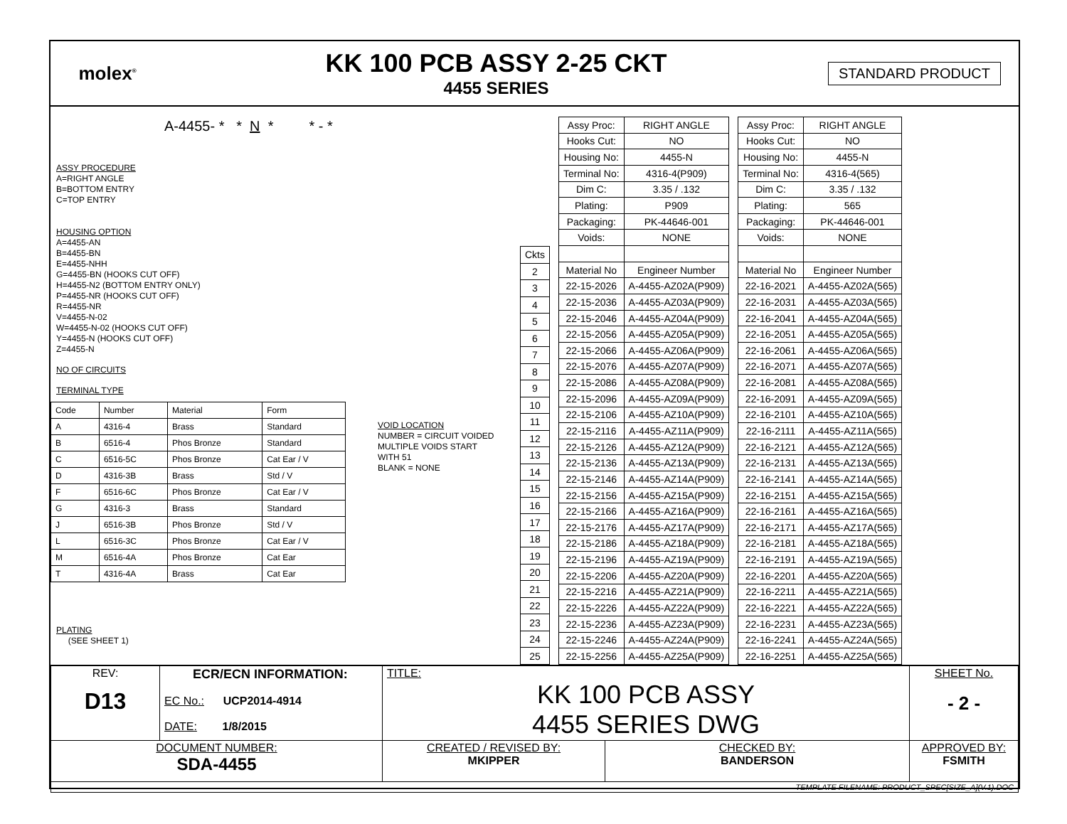molex<sup>®</sup>
KK 100 PCB ASSY 2-25 CKT
4455 SERIES
STANDARD PRODUCT
A-4455- * * N * * - *
ASSY PROCEDURE
A=RIGHT ANGLE
B=BOTTOM ENTRY
C=TOP ENTRY
HOUSING OPTION
A=4455-AN
B=4455-BN
E=4455-NHH
G=4455-BN (HOOKS CUT OFF)
H=4455-N2 (BOTTOM ENTRY ONLY)
P=4455-NR (HOOKS CUT OFF)
R=4455-NR
V=4455-N-02
W=4455-N-02 (HOOKS CUT OFF)
Y=4455-N (HOOKS CUT OFF)
Z=4455-N
NO OF CIRCUITS
TERMINAL TYPE
| Code | Number | Material | Form |
| --- | --- | --- | --- |
| A | 4316-4 | Brass | Standard |
| B | 6516-4 | Phos Bronze | Standard |
| C | 6516-5C | Phos Bronze | Cat Ear / V |
| D | 4316-3B | Brass | Std / V |
| F | 6516-6C | Phos Bronze | Cat Ear / V |
| G | 4316-3 | Brass | Standard |
| J | 6516-3B | Phos Bronze | Std / V |
| L | 6516-3C | Phos Bronze | Cat Ear / V |
| M | 6516-4A | Phos Bronze | Cat Ear |
| T | 4316-4A | Brass | Cat Ear |
VOID LOCATION
NUMBER = CIRCUIT VOIDED
MULTIPLE VOIDS START
WITH 51
BLANK = NONE
PLATING
(SEE SHEET 1)
| Ckts |
| 2 |
| 3 |
| 4 |
| 5 |
| 6 |
| 7 |
| 8 |
| 9 |
| 10 |
| 11 |
| 12 |
| 13 |
| 14 |
| 15 |
| 16 |
| 17 |
| 18 |
| 19 |
| 20 |
| 21 |
| 22 |
| 23 |
| 24 |
| 25 |
| Assy Proc: | RIGHT ANGLE |
| Hooks Cut: | NO |
| Housing No: | 4455-N |
| Terminal No: | 4316-4(P909) |
| Dim C: | 3.35 / .132 |
| Plating: | P909 |
| Packaging: | PK-44646-001 |
| Voids: | NONE |
| Material No | Engineer Number |
| 22-15-2026 | A-4455-AZ02A(P909) |
| 22-15-2036 | A-4455-AZ03A(P909) |
| 22-15-2046 | A-4455-AZ04A(P909) |
| 22-15-2056 | A-4455-AZ05A(P909) |
| 22-15-2066 | A-4455-AZ06A(P909) |
| 22-15-2076 | A-4455-AZ07A(P909) |
| 22-15-2086 | A-4455-AZ08A(P909) |
| 22-15-2096 | A-4455-AZ09A(P909) |
| 22-15-2106 | A-4455-AZ10A(P909) |
| 22-15-2116 | A-4455-AZ11A(P909) |
| 22-15-2126 | A-4455-AZ12A(P909) |
| 22-15-2136 | A-4455-AZ13A(P909) |
| 22-15-2146 | A-4455-AZ14A(P909) |
| 22-15-2156 | A-4455-AZ15A(P909) |
| 22-15-2166 | A-4455-AZ16A(P909) |
| 22-15-2176 | A-4455-AZ17A(P909) |
| 22-15-2186 | A-4455-AZ18A(P909) |
| 22-15-2196 | A-4455-AZ19A(P909) |
| 22-15-2206 | A-4455-AZ20A(P909) |
| 22-15-2216 | A-4455-AZ21A(P909) |
| 22-15-2226 | A-4455-AZ22A(P909) |
| 22-15-2236 | A-4455-AZ23A(P909) |
| 22-15-2246 | A-4455-AZ24A(P909) |
| 22-15-2256 | A-4455-AZ25A(P909) |
| Assy Proc: | RIGHT ANGLE |
| Hooks Cut: | NO |
| Housing No: | 4455-N |
| Terminal No: | 4316-4(565) |
| Dim C: | 3.35 / .132 |
| Plating: | 565 |
| Packaging: | PK-44646-001 |
| Voids: | NONE |
| Material No | Engineer Number |
| 22-16-2021 | A-4455-AZ02A(565) |
| 22-16-2031 | A-4455-AZ03A(565) |
| 22-16-2041 | A-4455-AZ04A(565) |
| 22-16-2051 | A-4455-AZ05A(565) |
| 22-16-2061 | A-4455-AZ06A(565) |
| 22-16-2071 | A-4455-AZ07A(565) |
| 22-16-2081 | A-4455-AZ08A(565) |
| 22-16-2091 | A-4455-AZ09A(565) |
| 22-16-2101 | A-4455-AZ10A(565) |
| 22-16-2111 | A-4455-AZ11A(565) |
| 22-16-2121 | A-4455-AZ12A(565) |
| 22-16-2131 | A-4455-AZ13A(565) |
| 22-16-2141 | A-4455-AZ14A(565) |
| 22-16-2151 | A-4455-AZ15A(565) |
| 22-16-2161 | A-4455-AZ16A(565) |
| 22-16-2171 | A-4455-AZ17A(565) |
| 22-16-2181 | A-4455-AZ18A(565) |
| 22-16-2191 | A-4455-AZ19A(565) |
| 22-16-2201 | A-4455-AZ20A(565) |
| 22-16-2211 | A-4455-AZ21A(565) |
| 22-16-2221 | A-4455-AZ22A(565) |
| 22-16-2231 | A-4455-AZ23A(565) |
| 22-16-2241 | A-4455-AZ24A(565) |
| 22-16-2251 | A-4455-AZ25A(565) |
| REV: D13 | ECR/ECN INFORMATION: EC No.: UCP2014-4914 DATE: 1/8/2015 | TITLE: KK 100 PCB ASSY 4455 SERIES DWG | | SHEET No. - 2 - |
| DOCUMENT NUMBER: SDA-4455 | | CREATED / REVISED BY: MKIPPER | CHECKED BY: BANDERSON | APPROVED BY: FSMITH |
| TEMPLATE FILENAME: PRODUCT_SPEC[SIZE_A](V.1).DOC | | | | |